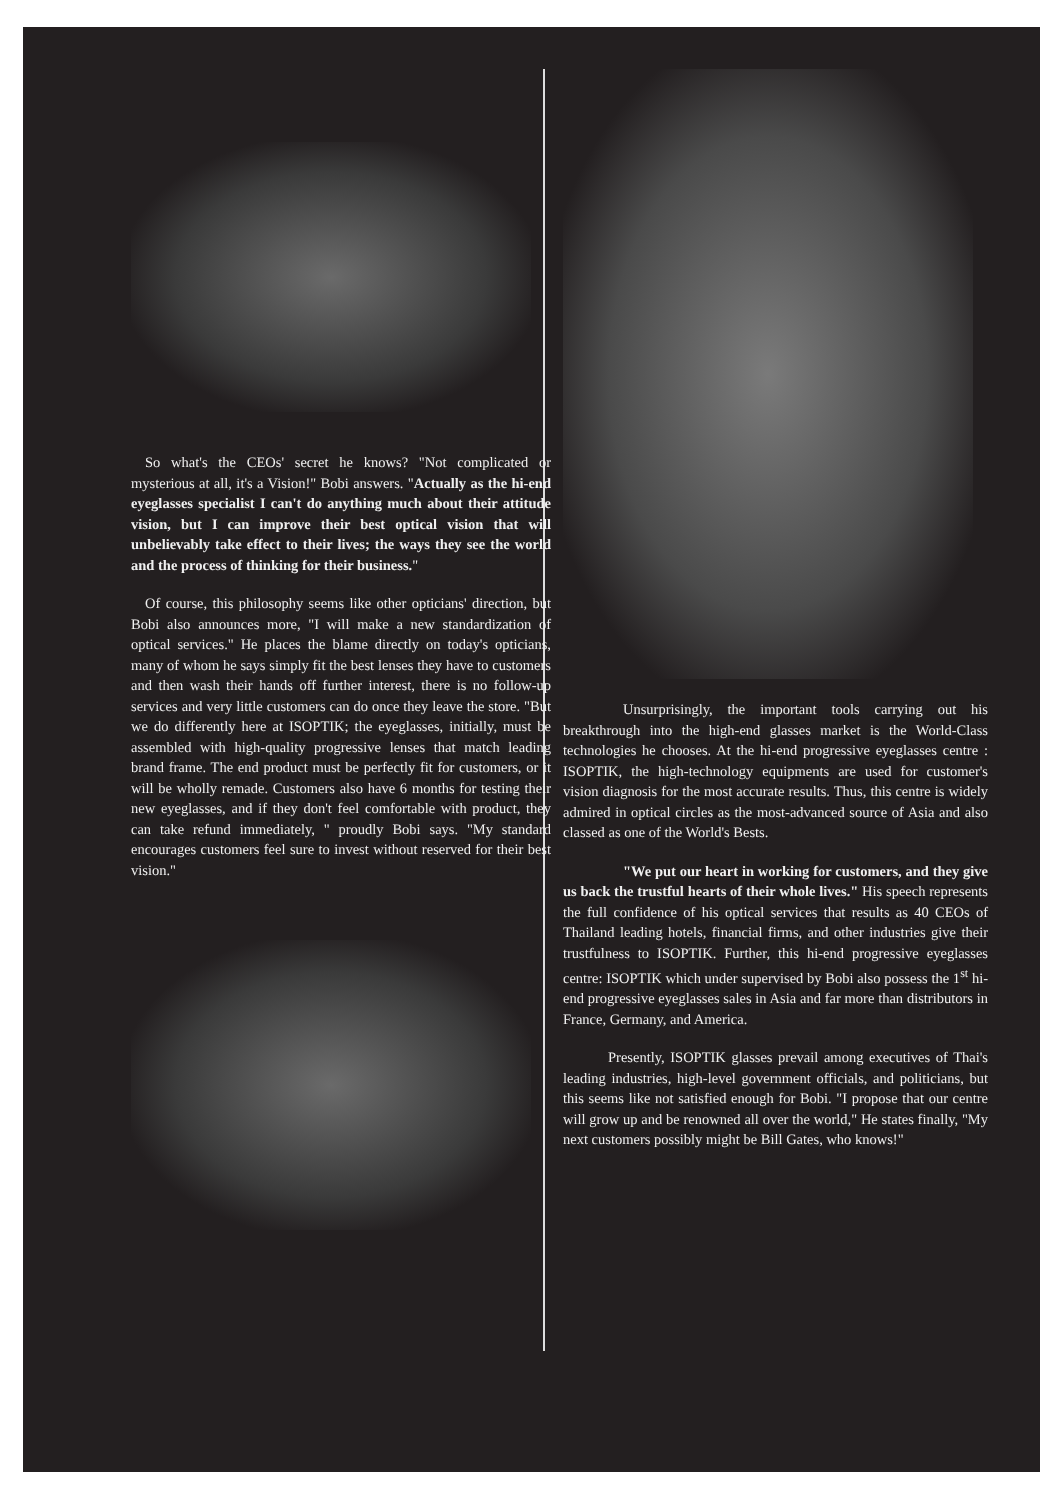So what's the CEOs' secret he knows? "Not complicated or mysterious at all, it's a Vision!" Bobi answers. "Actually as the hi-end eyeglasses specialist I can't do anything much about their attitude vision, but I can improve their best optical vision that will unbelievably take effect to their lives; the ways they see the world and the process of thinking for their business."
Of course, this philosophy seems like other opticians' direction, but Bobi also announces more, "I will make a new standardization of optical services." He places the blame directly on today's opticians, many of whom he says simply fit the best lenses they have to customers and then wash their hands off further interest, there is no follow-up services and very little customers can do once they leave the store. "But we do differently here at ISOPTIK; the eyeglasses, initially, must be assembled with high-quality progressive lenses that match leading brand frame. The end product must be perfectly fit for customers, or it will be wholly remade. Customers also have 6 months for testing their new eyeglasses, and if they don't feel comfortable with product, they can take refund immediately, " proudly Bobi says. "My standard encourages customers feel sure to invest without reserved for their best vision."
Unsurprisingly, the important tools carrying out his breakthrough into the high-end glasses market is the World-Class technologies he chooses. At the hi-end progressive eyeglasses centre : ISOPTIK, the high-technology equipments are used for customer's vision diagnosis for the most accurate results. Thus, this centre is widely admired in optical circles as the most-advanced source of Asia and also classed as one of the World's Bests.
"We put our heart in working for customers, and they give us back the trustful hearts of their whole lives." His speech represents the full confidence of his optical services that results as 40 CEOs of Thailand leading hotels, financial firms, and other industries give their trustfulness to ISOPTIK. Further, this hi-end progressive eyeglasses centre: ISOPTIK which under supervised by Bobi also possess the 1<sup>st</sup> hi-end progressive eyeglasses sales in Asia and far more than distributors in France, Germany, and America.
Presently, ISOPTIK glasses prevail among executives of Thai's leading industries, high-level government officials, and politicians, but this seems like not satisfied enough for Bobi. "I propose that our centre will grow up and be renowned all over the world," He states finally, "My next customers possibly might be Bill Gates, who knows!"